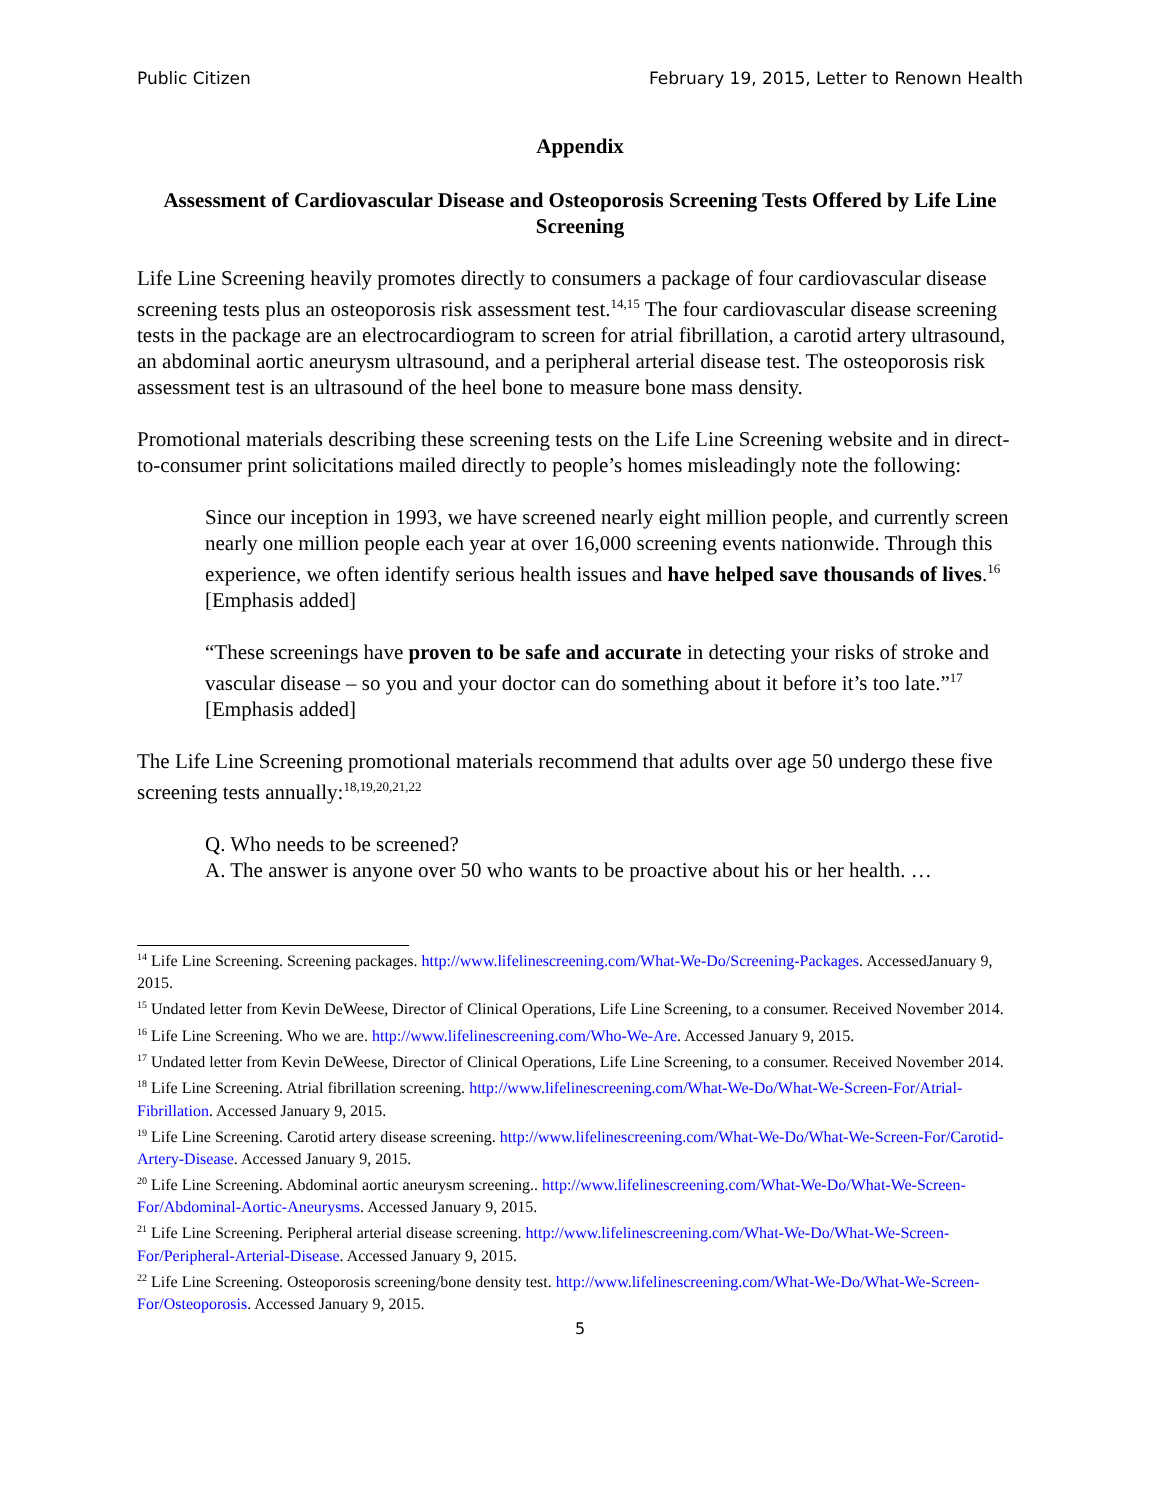Public Citizen February 19, 2015, Letter to Renown Health
Appendix
Assessment of Cardiovascular Disease and Osteoporosis Screening Tests Offered by Life Line Screening
Life Line Screening heavily promotes directly to consumers a package of four cardiovascular disease screening tests plus an osteoporosis risk assessment test.<sup>14,15</sup> The four cardiovascular disease screening tests in the package are an electrocardiogram to screen for atrial fibrillation, a carotid artery ultrasound, an abdominal aortic aneurysm ultrasound, and a peripheral arterial disease test. The osteoporosis risk assessment test is an ultrasound of the heel bone to measure bone mass density.
Promotional materials describing these screening tests on the Life Line Screening website and in direct-to-consumer print solicitations mailed directly to people’s homes misleadingly note the following:
Since our inception in 1993, we have screened nearly eight million people, and currently screen nearly one million people each year at over 16,000 screening events nationwide. Through this experience, we often identify serious health issues and have helped save thousands of lives.<sup>16</sup> [Emphasis added]
“These screenings have proven to be safe and accurate in detecting your risks of stroke and vascular disease – so you and your doctor can do something about it before it’s too late.”<sup>17</sup> [Emphasis added]
The Life Line Screening promotional materials recommend that adults over age 50 undergo these five screening tests annually:<sup>18,19,20,21,22</sup>
Q. Who needs to be screened?
A. The answer is anyone over 50 who wants to be proactive about his or her health. …
<sup>14</sup> Life Line Screening. Screening packages. http://www.lifelinescreening.com/What-We-Do/Screening-Packages. AccessedJanuary 9, 2015.
<sup>15</sup> Undated letter from Kevin DeWeese, Director of Clinical Operations, Life Line Screening, to a consumer. Received November 2014.
<sup>16</sup> Life Line Screening. Who we are. http://www.lifelinescreening.com/Who-We-Are. Accessed January 9, 2015.
<sup>17</sup> Undated letter from Kevin DeWeese, Director of Clinical Operations, Life Line Screening, to a consumer. Received November 2014.
<sup>18</sup> Life Line Screening. Atrial fibrillation screening. http://www.lifelinescreening.com/What-We-Do/What-We-Screen-For/Atrial-Fibrillation. Accessed January 9, 2015.
<sup>19</sup> Life Line Screening. Carotid artery disease screening. http://www.lifelinescreening.com/What-We-Do/What-We-Screen-For/Carotid-Artery-Disease. Accessed January 9, 2015.
<sup>20</sup> Life Line Screening. Abdominal aortic aneurysm screening.. http://www.lifelinescreening.com/What-We-Do/What-We-Screen-For/Abdominal-Aortic-Aneurysms. Accessed January 9, 2015.
<sup>21</sup> Life Line Screening. Peripheral arterial disease screening. http://www.lifelinescreening.com/What-We-Do/What-We-Screen-For/Peripheral-Arterial-Disease. Accessed January 9, 2015.
<sup>22</sup> Life Line Screening. Osteoporosis screening/bone density test. http://www.lifelinescreening.com/What-We-Do/What-We-Screen-For/Osteoporosis. Accessed January 9, 2015.
5